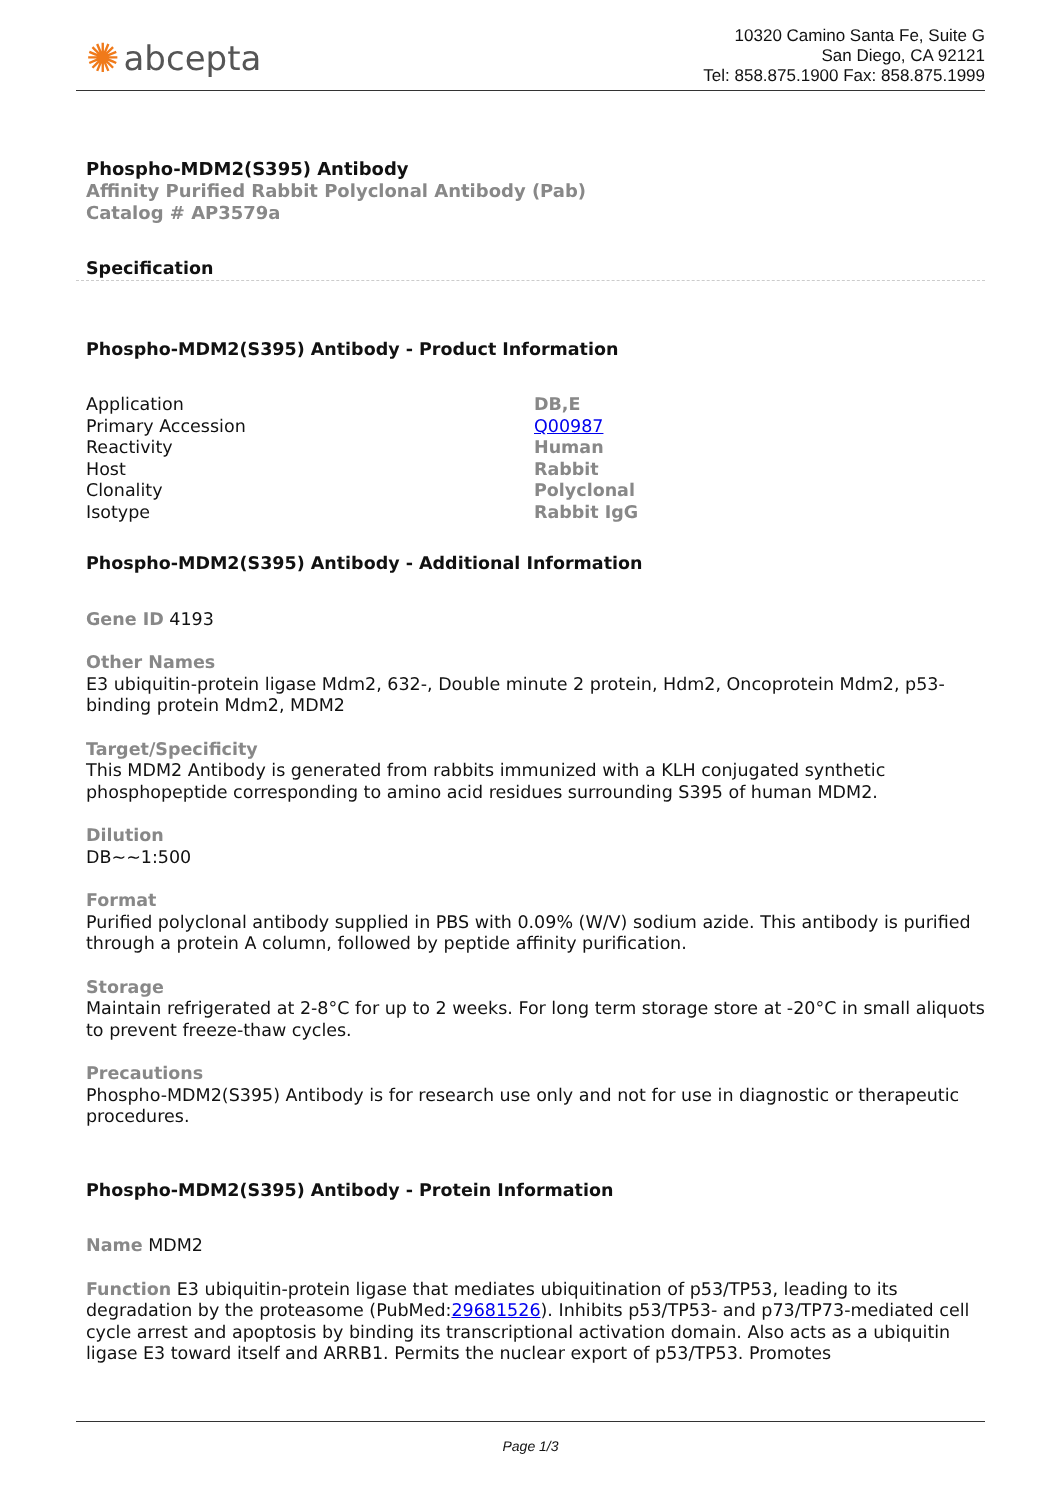✺ abcepta
10320 Camino Santa Fe, Suite G
San Diego, CA 92121
Tel: 858.875.1900 Fax: 858.875.1999
Phospho-MDM2(S395) Antibody
Affinity Purified Rabbit Polyclonal Antibody (Pab)
Catalog # AP3579a
Specification
Phospho-MDM2(S395) Antibody - Product Information
| Application | DB,E |
| Primary Accession | Q00987 |
| Reactivity | Human |
| Host | Rabbit |
| Clonality | Polyclonal |
| Isotype | Rabbit IgG |
Phospho-MDM2(S395) Antibody - Additional Information
Gene ID 4193
Other Names
E3 ubiquitin-protein ligase Mdm2, 632-, Double minute 2 protein, Hdm2, Oncoprotein Mdm2, p53-binding protein Mdm2, MDM2
Target/Specificity
This MDM2 Antibody is generated from rabbits immunized with a KLH conjugated synthetic phosphopeptide corresponding to amino acid residues surrounding S395 of human MDM2.
Dilution
DB~~1:500
Format
Purified polyclonal antibody supplied in PBS with 0.09% (W/V) sodium azide. This antibody is purified through a protein A column, followed by peptide affinity purification.
Storage
Maintain refrigerated at 2-8°C for up to 2 weeks. For long term storage store at -20°C in small aliquots to prevent freeze-thaw cycles.
Precautions
Phospho-MDM2(S395) Antibody is for research use only and not for use in diagnostic or therapeutic procedures.
Phospho-MDM2(S395) Antibody - Protein Information
Name MDM2
Function E3 ubiquitin-protein ligase that mediates ubiquitination of p53/TP53, leading to its degradation by the proteasome (PubMed:29681526). Inhibits p53/TP53- and p73/TP73-mediated cell cycle arrest and apoptosis by binding its transcriptional activation domain. Also acts as a ubiquitin ligase E3 toward itself and ARRB1. Permits the nuclear export of p53/TP53. Promotes
Page 1/3